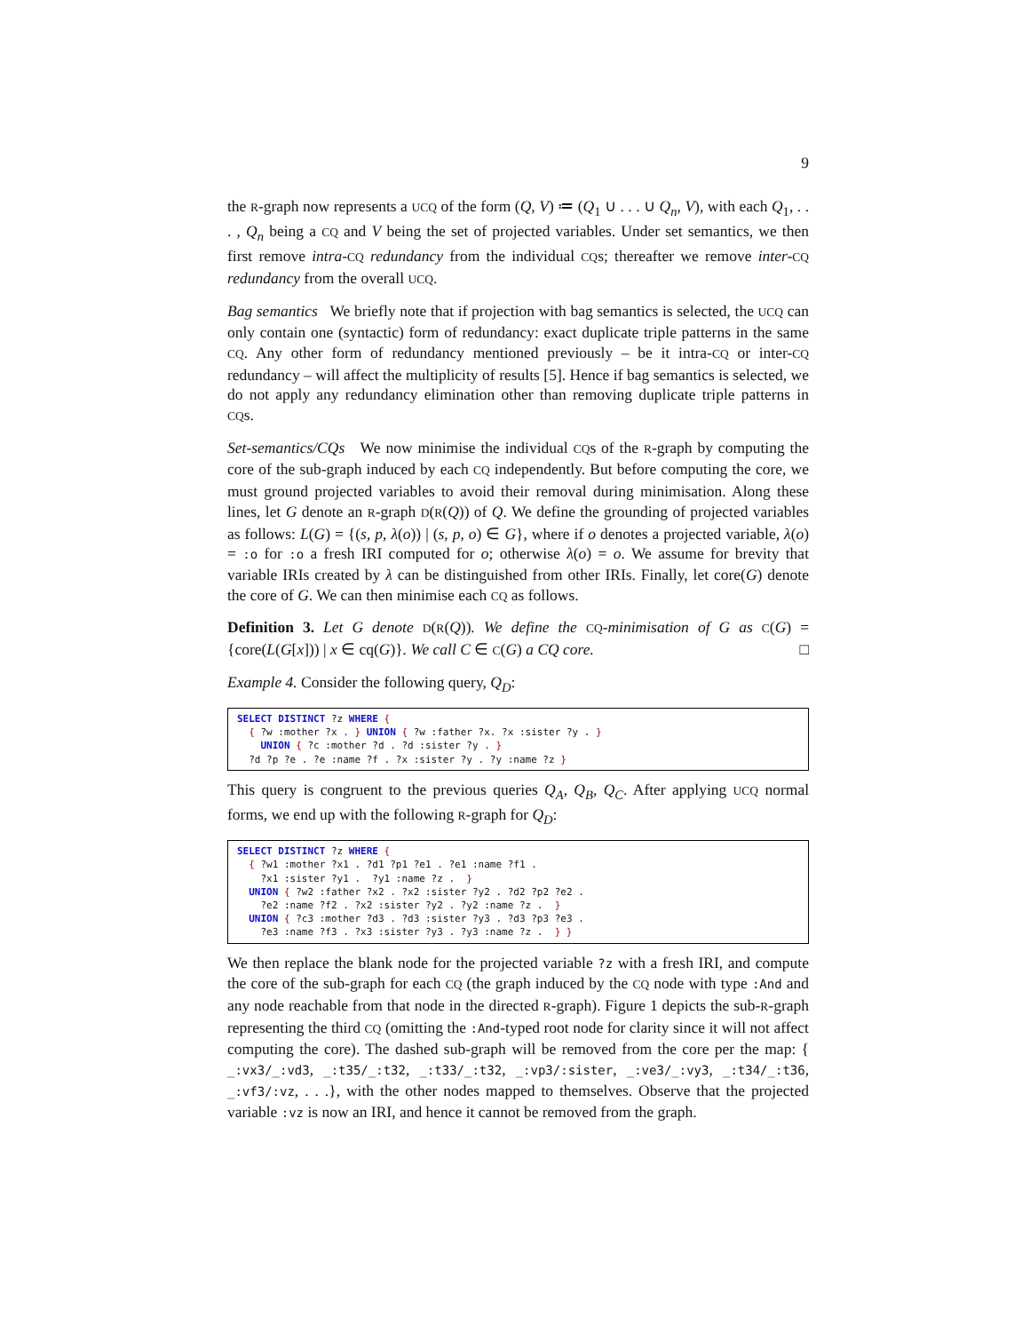9
the R-graph now represents a UCQ of the form (Q, V) ≔ (Q<sub>1</sub> ∪ . . . ∪ Q<sub>n</sub>, V), with each Q<sub>1</sub>, . . . , Q<sub>n</sub> being a CQ and V being the set of projected variables. Under set semantics, we then first remove intra-CQ redundancy from the individual CQs; thereafter we remove inter-CQ redundancy from the overall UCQ.
Bag semantics We briefly note that if projection with bag semantics is selected, the UCQ can only contain one (syntactic) form of redundancy: exact duplicate triple patterns in the same CQ. Any other form of redundancy mentioned previously – be it intra-CQ or inter-CQ redundancy – will affect the multiplicity of results [5]. Hence if bag semantics is selected, we do not apply any redundancy elimination other than removing duplicate triple patterns in CQs.
Set-semantics/CQs We now minimise the individual CQs of the R-graph by computing the core of the sub-graph induced by each CQ independently. But before computing the core, we must ground projected variables to avoid their removal during minimisation. Along these lines, let G denote an R-graph D(R(Q)) of Q. We define the grounding of projected variables as follows: L(G) = {(s, p, λ(o)) | (s, p, o) ∈ G}, where if o denotes a projected variable, λ(o) = :o for :o a fresh IRI computed for o; otherwise λ(o) = o. We assume for brevity that variable IRIs created by λ can be distinguished from other IRIs. Finally, let core(G) denote the core of G. We can then minimise each CQ as follows.
Definition 3. Let G denote D(R(Q)). We define the CQ-minimisation of G as C(G) = {core(L(G[x])) | x ∈ cq(G)}. We call C ∈ C(G) a CQ core. □
Example 4. Consider the following query, Q<sub>D</sub>:
SELECT DISTINCT ?z WHERE { { ?w :mother ?x . } UNION { ?w :father ?x. ?x :sister ?y . } UNION { ?c :mother ?d . ?d :sister ?y . } ?d ?p ?e . ?e :name ?f . ?x :sister ?y . ?y :name ?z }
This query is congruent to the previous queries Q<sub>A</sub>, Q<sub>B</sub>, Q<sub>C</sub>. After applying UCQ normal forms, we end up with the following R-graph for Q<sub>D</sub>:
SELECT DISTINCT ?z WHERE { { ?w1 :mother ?x1 . ?d1 ?p1 ?e1 . ?e1 :name ?f1 . ?x1 :sister ?y1 . ?y1 :name ?z . } UNION { ?w2 :father ?x2 . ?x2 :sister ?y2 . ?d2 ?p2 ?e2 . ?e2 :name ?f2 . ?x2 :sister ?y2 . ?y2 :name ?z . } UNION { ?c3 :mother ?d3 . ?d3 :sister ?y3 . ?d3 ?p3 ?e3 . ?e3 :name ?f3 . ?x3 :sister ?y3 . ?y3 :name ?z . } }
We then replace the blank node for the projected variable ?z with a fresh IRI, and compute the core of the sub-graph for each CQ (the graph induced by the CQ node with type :And and any node reachable from that node in the directed R-graph). Figure 1 depicts the sub-R-graph representing the third CQ (omitting the :And-typed root node for clarity since it will not affect computing the core). The dashed sub-graph will be removed from the core per the map: { _:vx3/_:vd3, _:t35/_:t32, _:t33/_:t32, _:vp3/:sister, _:ve3/_:vy3, _:t34/_:t36, _:vf3/:vz, . . .}, with the other nodes mapped to themselves. Observe that the projected variable :vz is now an IRI, and hence it cannot be removed from the graph.